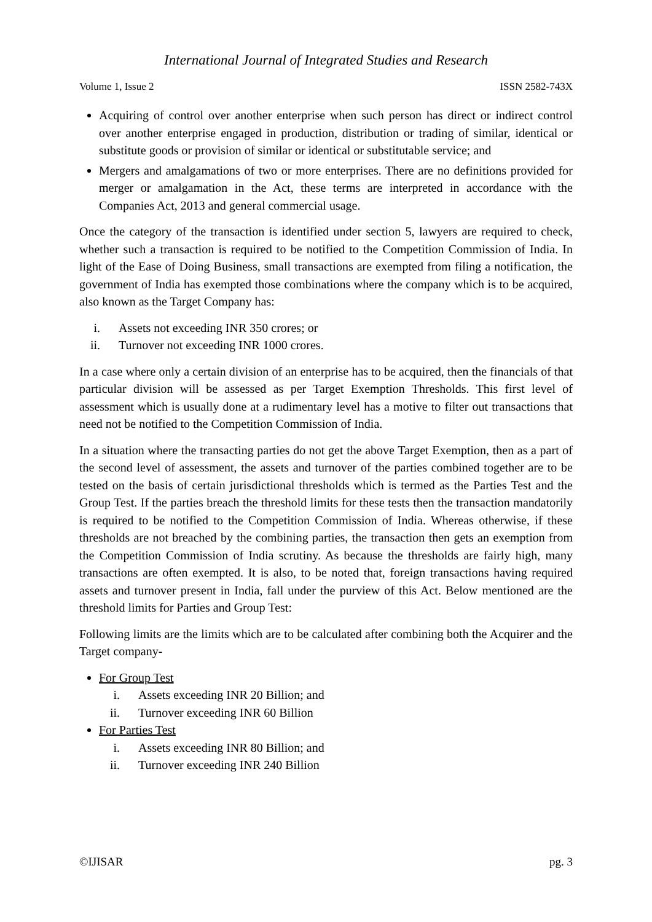International Journal of Integrated Studies and Research
Volume 1, Issue 2 ISSN 2582-743X
Acquiring of control over another enterprise when such person has direct or indirect control over another enterprise engaged in production, distribution or trading of similar, identical or substitute goods or provision of similar or identical or substitutable service; and
Mergers and amalgamations of two or more enterprises. There are no definitions provided for merger or amalgamation in the Act, these terms are interpreted in accordance with the Companies Act, 2013 and general commercial usage.
Once the category of the transaction is identified under section 5, lawyers are required to check, whether such a transaction is required to be notified to the Competition Commission of India. In light of the Ease of Doing Business, small transactions are exempted from filing a notification, the government of India has exempted those combinations where the company which is to be acquired, also known as the Target Company has:
i. Assets not exceeding INR 350 crores; or
ii. Turnover not exceeding INR 1000 crores.
In a case where only a certain division of an enterprise has to be acquired, then the financials of that particular division will be assessed as per Target Exemption Thresholds. This first level of assessment which is usually done at a rudimentary level has a motive to filter out transactions that need not be notified to the Competition Commission of India.
In a situation where the transacting parties do not get the above Target Exemption, then as a part of the second level of assessment, the assets and turnover of the parties combined together are to be tested on the basis of certain jurisdictional thresholds which is termed as the Parties Test and the Group Test. If the parties breach the threshold limits for these tests then the transaction mandatorily is required to be notified to the Competition Commission of India. Whereas otherwise, if these thresholds are not breached by the combining parties, the transaction then gets an exemption from the Competition Commission of India scrutiny. As because the thresholds are fairly high, many transactions are often exempted. It is also, to be noted that, foreign transactions having required assets and turnover present in India, fall under the purview of this Act. Below mentioned are the threshold limits for Parties and Group Test:
Following limits are the limits which are to be calculated after combining both the Acquirer and the Target company-
For Group Test
i. Assets exceeding INR 20 Billion; and
ii. Turnover exceeding INR 60 Billion
For Parties Test
i. Assets exceeding INR 80 Billion; and
ii. Turnover exceeding INR 240 Billion
©IJISAR pg. 3